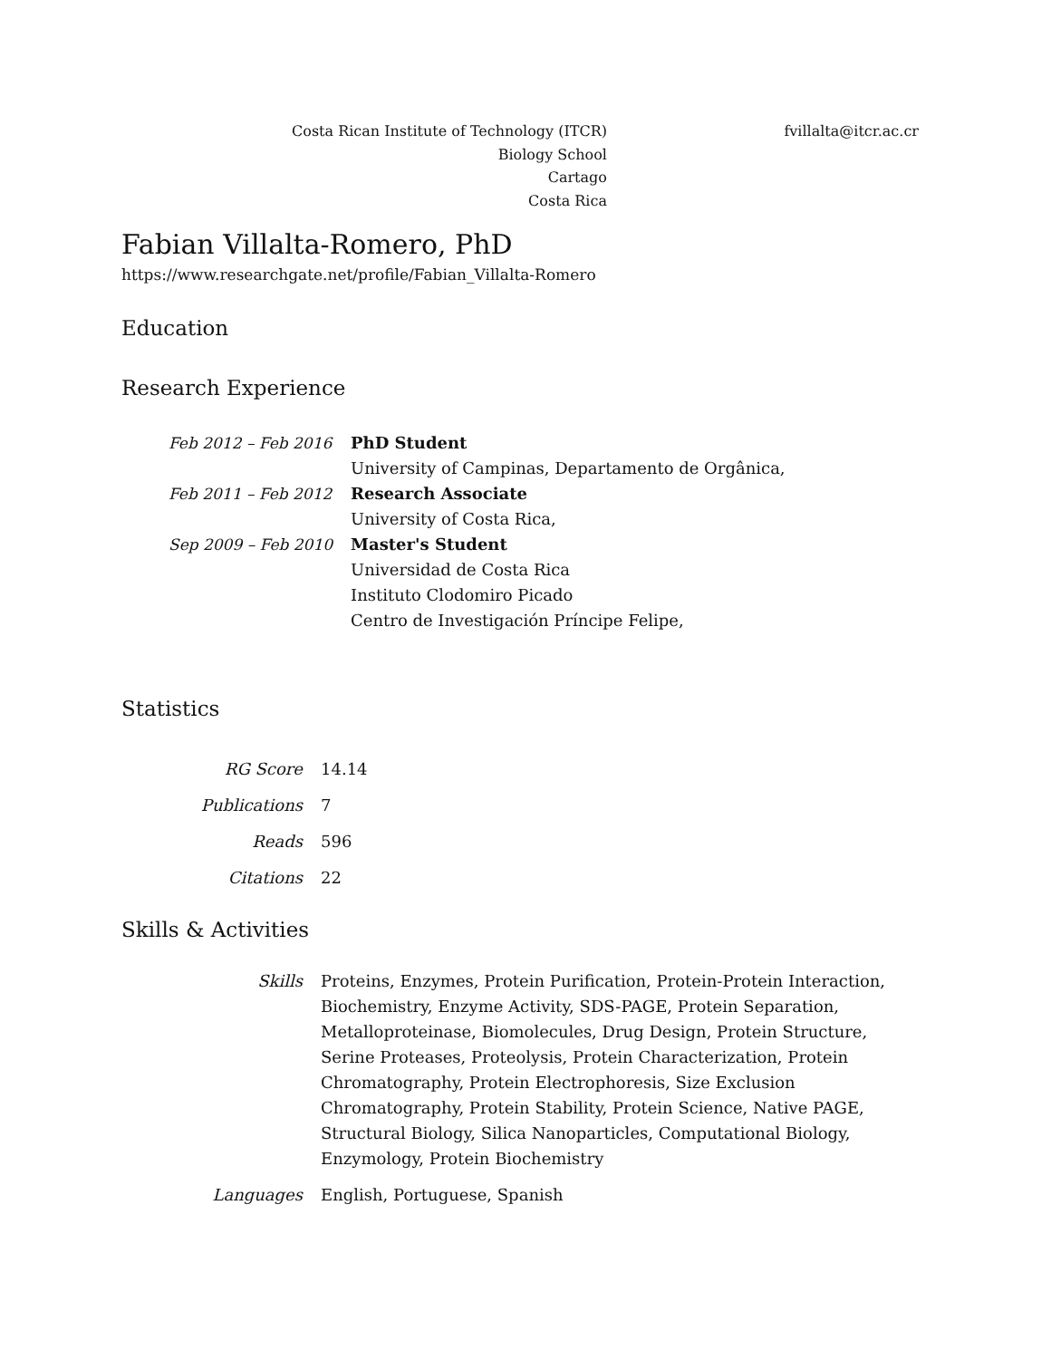Costa Rican Institute of Technology (ITCR)
Biology School
Cartago
Costa Rica
fvillalta@itcr.ac.cr
Fabian Villalta-Romero, PhD
https://www.researchgate.net/profile/Fabian_Villalta-Romero
Education
Research Experience
| Feb 2012 – Feb 2016 | PhD Student |
| | University of Campinas, Departamento de Orgânica, |
| Feb 2011 – Feb 2012 | Research Associate |
| | University of Costa Rica, |
| Sep 2009 – Feb 2010 | Master's Student |
| | Universidad de Costa Rica |
| | Instituto Clodomiro Picado |
| | Centro de Investigación Príncipe Felipe, |
Statistics
| RG Score | 14.14 |
| Publications | 7 |
| Reads | 596 |
| Citations | 22 |
Skills & Activities
| Skills | Proteins, Enzymes, Protein Purification, Protein-Protein Interaction, Biochemistry, Enzyme Activity, SDS-PAGE, Protein Separation, Metalloproteinase, Biomolecules, Drug Design, Protein Structure, Serine Proteases, Proteolysis, Protein Characterization, Protein Chromatography, Protein Electrophoresis, Size Exclusion Chromatography, Protein Stability, Protein Science, Native PAGE, Structural Biology, Silica Nanoparticles, Computational Biology, Enzymology, Protein Biochemistry |
| Languages | English, Portuguese, Spanish |